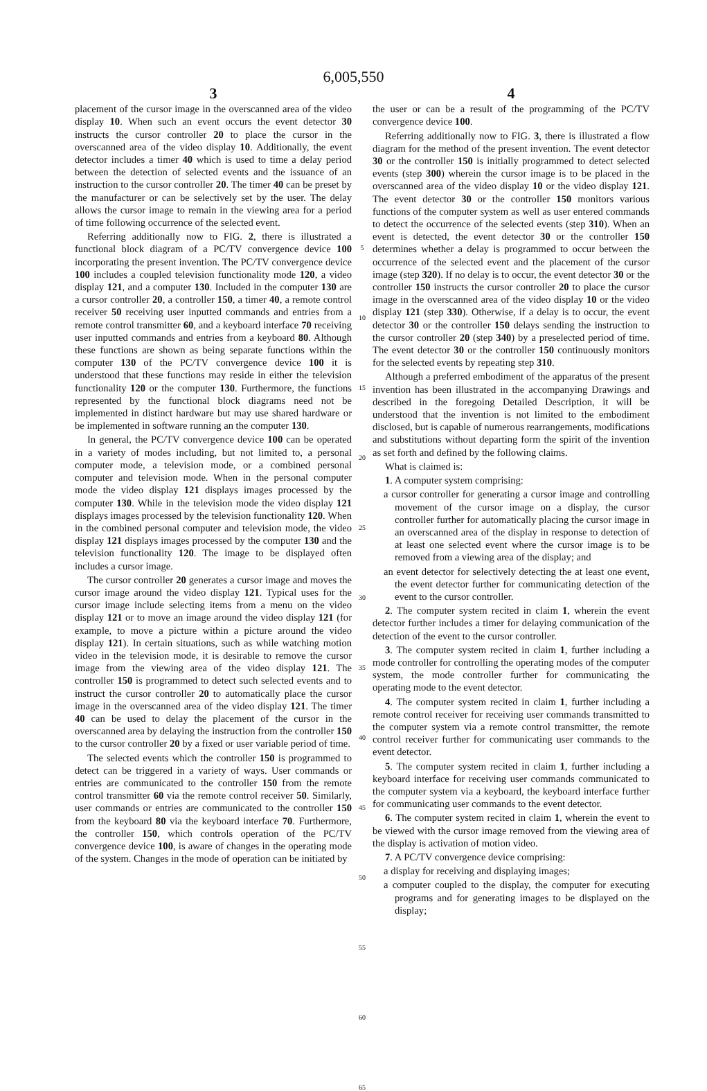6,005,550
3
placement of the cursor image in the overscanned area of the video display 10. When such an event occurs the event detector 30 instructs the cursor controller 20 to place the cursor in the overscanned area of the video display 10. Additionally, the event detector includes a timer 40 which is used to time a delay period between the detection of selected events and the issuance of an instruction to the cursor controller 20. The timer 40 can be preset by the manufacturer or can be selectively set by the user. The delay allows the cursor image to remain in the viewing area for a period of time following occurrence of the selected event.
Referring additionally now to FIG. 2, there is illustrated a functional block diagram of a PC/TV convergence device 100 incorporating the present invention. The PC/TV convergence device 100 includes a coupled television functionality mode 120, a video display 121, and a computer 130. Included in the computer 130 are a cursor controller 20, a controller 150, a timer 40, a remote control receiver 50 receiving user inputted commands and entries from a remote control transmitter 60, and a keyboard interface 70 receiving user inputted commands and entries from a keyboard 80. Although these functions are shown as being separate functions within the computer 130 of the PC/TV convergence device 100 it is understood that these functions may reside in either the television functionality 120 or the computer 130. Furthermore, the functions represented by the functional block diagrams need not be implemented in distinct hardware but may use shared hardware or be implemented in software running an the computer 130.
In general, the PC/TV convergence device 100 can be operated in a variety of modes including, but not limited to, a personal computer mode, a television mode, or a combined personal computer and television mode. When in the personal computer mode the video display 121 displays images processed by the computer 130. While in the television mode the video display 121 displays images processed by the television functionality 120. When in the combined personal computer and television mode, the video display 121 displays images processed by the computer 130 and the television functionality 120. The image to be displayed often includes a cursor image.
The cursor controller 20 generates a cursor image and moves the cursor image around the video display 121. Typical uses for the cursor image include selecting items from a menu on the video display 121 or to move an image around the video display 121 (for example, to move a picture within a picture around the video display 121). In certain situations, such as while watching motion video in the television mode, it is desirable to remove the cursor image from the viewing area of the video display 121. The controller 150 is programmed to detect such selected events and to instruct the cursor controller 20 to automatically place the cursor image in the overscanned area of the video display 121. The timer 40 can be used to delay the placement of the cursor in the overscanned area by delaying the instruction from the controller 150 to the cursor controller 20 by a fixed or user variable period of time.
The selected events which the controller 150 is programmed to detect can be triggered in a variety of ways. User commands or entries are communicated to the controller 150 from the remote control transmitter 60 via the remote control receiver 50. Similarly, user commands or entries are communicated to the controller 150 from the keyboard 80 via the keyboard interface 70. Furthermore, the controller 150, which controls operation of the PC/TV convergence device 100, is aware of changes in the operating mode of the system. Changes in the mode of operation can be initiated by
5
10
15
20
25
30
35
40
45
50
55
60
65
4
the user or can be a result of the programming of the PC/TV convergence device 100.
Referring additionally now to FIG. 3, there is illustrated a flow diagram for the method of the present invention. The event detector 30 or the controller 150 is initially programmed to detect selected events (step 300) wherein the cursor image is to be placed in the overscanned area of the video display 10 or the video display 121. The event detector 30 or the controller 150 monitors various functions of the computer system as well as user entered commands to detect the occurrence of the selected events (step 310). When an event is detected, the event detector 30 or the controller 150 determines whether a delay is programmed to occur between the occurrence of the selected event and the placement of the cursor image (step 320). If no delay is to occur, the event detector 30 or the controller 150 instructs the cursor controller 20 to place the cursor image in the overscanned area of the video display 10 or the video display 121 (step 330). Otherwise, if a delay is to occur, the event detector 30 or the controller 150 delays sending the instruction to the cursor controller 20 (step 340) by a preselected period of time. The event detector 30 or the controller 150 continuously monitors for the selected events by repeating step 310.
Although a preferred embodiment of the apparatus of the present invention has been illustrated in the accompanying Drawings and described in the foregoing Detailed Description, it will be understood that the invention is not limited to the embodiment disclosed, but is capable of numerous rearrangements, modifications and substitutions without departing form the spirit of the invention as set forth and defined by the following claims.
What is claimed is:
1. A computer system comprising:
a cursor controller for generating a cursor image and controlling movement of the cursor image on a display, the cursor controller further for automatically placing the cursor image in an overscanned area of the display in response to detection of at least one selected event where the cursor image is to be removed from a viewing area of the display; and
an event detector for selectively detecting the at least one event, the event detector further for communicating detection of the event to the cursor controller.
2. The computer system recited in claim 1, wherein the event detector further includes a timer for delaying communication of the detection of the event to the cursor controller.
3. The computer system recited in claim 1, further including a mode controller for controlling the operating modes of the computer system, the mode controller further for communicating the operating mode to the event detector.
4. The computer system recited in claim 1, further including a remote control receiver for receiving user commands transmitted to the computer system via a remote control transmitter, the remote control receiver further for communicating user commands to the event detector.
5. The computer system recited in claim 1, further including a keyboard interface for receiving user commands communicated to the computer system via a keyboard, the keyboard interface further for communicating user commands to the event detector.
6. The computer system recited in claim 1, wherein the event to be viewed with the cursor image removed from the viewing area of the display is activation of motion video.
7. A PC/TV convergence device comprising:
a display for receiving and displaying images;
a computer coupled to the display, the computer for executing programs and for generating images to be displayed on the display;